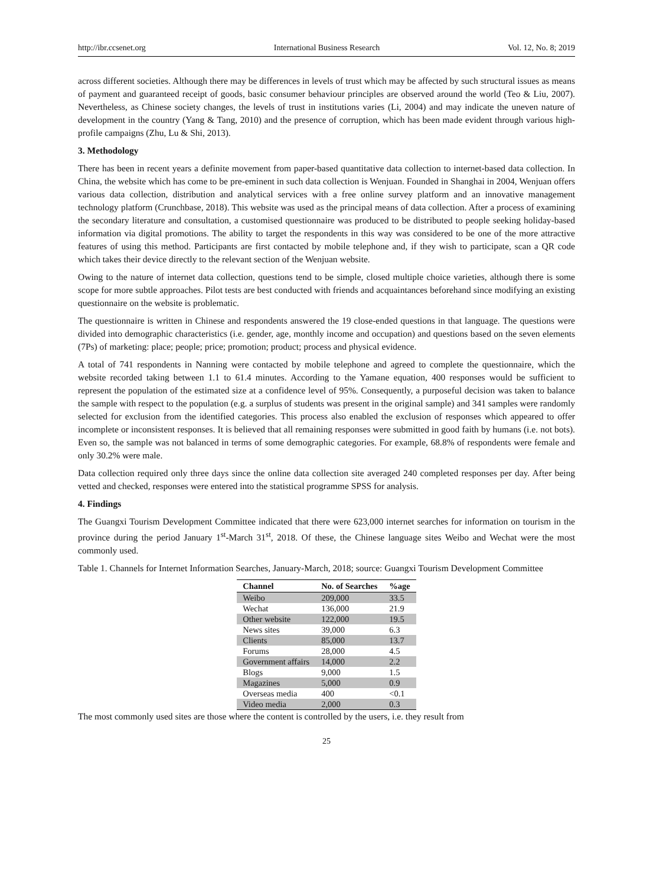http://ibr.ccsenet.org International Business Research Vol. 12, No. 8; 2019
across different societies. Although there may be differences in levels of trust which may be affected by such structural issues as means of payment and guaranteed receipt of goods, basic consumer behaviour principles are observed around the world (Teo & Liu, 2007). Nevertheless, as Chinese society changes, the levels of trust in institutions varies (Li, 2004) and may indicate the uneven nature of development in the country (Yang & Tang, 2010) and the presence of corruption, which has been made evident through various high-profile campaigns (Zhu, Lu & Shi, 2013).
3. Methodology
There has been in recent years a definite movement from paper-based quantitative data collection to internet-based data collection. In China, the website which has come to be pre-eminent in such data collection is Wenjuan. Founded in Shanghai in 2004, Wenjuan offers various data collection, distribution and analytical services with a free online survey platform and an innovative management technology platform (Crunchbase, 2018). This website was used as the principal means of data collection. After a process of examining the secondary literature and consultation, a customised questionnaire was produced to be distributed to people seeking holiday-based information via digital promotions. The ability to target the respondents in this way was considered to be one of the more attractive features of using this method. Participants are first contacted by mobile telephone and, if they wish to participate, scan a QR code which takes their device directly to the relevant section of the Wenjuan website.
Owing to the nature of internet data collection, questions tend to be simple, closed multiple choice varieties, although there is some scope for more subtle approaches. Pilot tests are best conducted with friends and acquaintances beforehand since modifying an existing questionnaire on the website is problematic.
The questionnaire is written in Chinese and respondents answered the 19 close-ended questions in that language. The questions were divided into demographic characteristics (i.e. gender, age, monthly income and occupation) and questions based on the seven elements (7Ps) of marketing: place; people; price; promotion; product; process and physical evidence.
A total of 741 respondents in Nanning were contacted by mobile telephone and agreed to complete the questionnaire, which the website recorded taking between 1.1 to 61.4 minutes. According to the Yamane equation, 400 responses would be sufficient to represent the population of the estimated size at a confidence level of 95%. Consequently, a purposeful decision was taken to balance the sample with respect to the population (e.g. a surplus of students was present in the original sample) and 341 samples were randomly selected for exclusion from the identified categories. This process also enabled the exclusion of responses which appeared to offer incomplete or inconsistent responses. It is believed that all remaining responses were submitted in good faith by humans (i.e. not bots). Even so, the sample was not balanced in terms of some demographic categories. For example, 68.8% of respondents were female and only 30.2% were male.
Data collection required only three days since the online data collection site averaged 240 completed responses per day. After being vetted and checked, responses were entered into the statistical programme SPSS for analysis.
4. Findings
The Guangxi Tourism Development Committee indicated that there were 623,000 internet searches for information on tourism in the province during the period January 1<sup>st</sup>-March 31<sup>st</sup>, 2018. Of these, the Chinese language sites Weibo and Wechat were the most commonly used.
Table 1. Channels for Internet Information Searches, January-March, 2018; source: Guangxi Tourism Development Committee
| Channel | No. of Searches | %age |
| --- | --- | --- |
| Weibo | 209,000 | 33.5 |
| Wechat | 136,000 | 21.9 |
| Other website | 122,000 | 19.5 |
| News sites | 39,000 | 6.3 |
| Clients | 85,000 | 13.7 |
| Forums | 28,000 | 4.5 |
| Government affairs | 14,000 | 2.2 |
| Blogs | 9,000 | 1.5 |
| Magazines | 5,000 | 0.9 |
| Overseas media | 400 | <0.1 |
| Video media | 2,000 | 0.3 |
The most commonly used sites are those where the content is controlled by the users, i.e. they result from
25